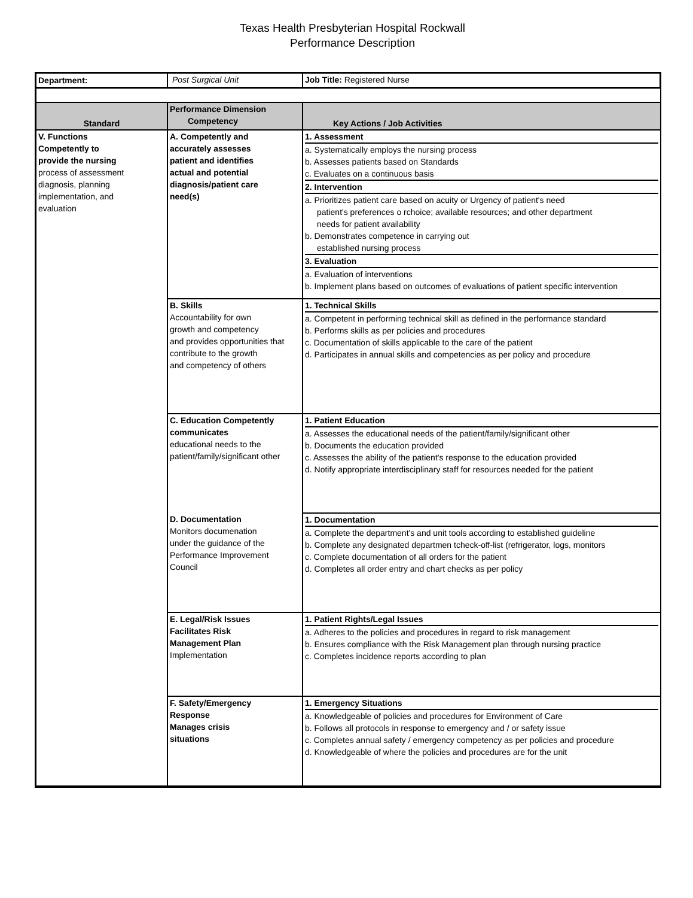Texas Health Presbyterian Hospital Rockwall
Performance Description
| Department: | Post Surgical Unit | Job Title: Registered Nurse |
| Standard | Performance Dimension Competency | Key Actions / Job Activities |
| V. Functions Competently to provide the nursing process of assessment diagnosis, planning implementation, and evaluation | A. Competently and accurately assesses patient and identifies actual and potential diagnosis/patient care need(s) | 1. Assessment a. Systematically employs the nursing process b. Assesses patients based on Standards c. Evaluates on a continuous basis 2. Intervention a. Prioritizes patient care based on acuity or Urgency of patient's need patient's preferences o rchoice; available resources; and other department needs for patient availability b. Demonstrates competence in carrying out established nursing process 3. Evaluation a. Evaluation of interventions b. Implement plans based on outcomes of evaluations of patient specific intervention |
| | B. Skills Accountability for own growth and competency and provides opportunities that contribute to the growth and competency of others | 1. Technical Skills a. Competent in performing technical skill as defined in the performance standard b. Performs skills as per policies and procedures c. Documentation of skills applicable to the care of the patient d. Participates in annual skills and competencies as per policy and procedure |
| | C. Education Competently communicates educational needs to the patient/family/significant other | 1. Patient Education a. Assesses the educational needs of the patient/family/significant other b. Documents the education provided c. Assesses the ability of the patient's response to the education provided d. Notify appropriate interdisciplinary staff for resources needed for the patient |
| | D. Documentation Monitors documenation under the guidance of the Performance Improvement Council | 1. Documentation a. Complete the department's and unit tools according to established guideline b. Complete any designated departmen tcheck-off-list (refrigerator, logs, monitors c. Complete documentation of all orders for the patient d. Completes all order entry and chart checks as per policy |
| | E. Legal/Risk Issues Facilitates Risk Management Plan Implementation | 1. Patient Rights/Legal Issues a. Adheres to the policies and procedures in regard to risk management b. Ensures compliance with the Risk Management plan through nursing practice c. Completes incidence reports according to plan |
| | F. Safety/Emergency Response Manages crisis situations | 1. Emergency Situations a. Knowledgeable of policies and procedures for Environment of Care b. Follows all protocols in response to emergency and / or safety issue c. Completes annual safety / emergency competency as per policies and procedure d. Knowledgeable of where the policies and procedures are for the unit |